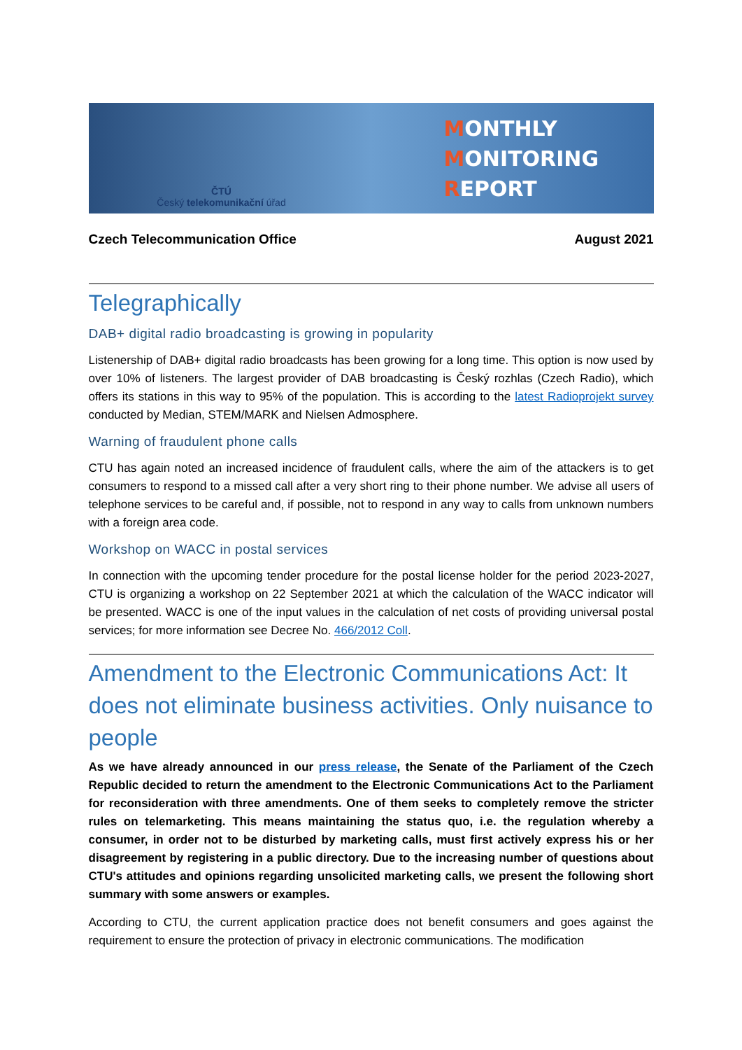ČTÚ
Český telekomunikační úřad
MONTHLY
MONITORING
REPORT
Czech Telecommunication Office August 2021
Telegraphically
DAB+ digital radio broadcasting is growing in popularity
Listenership of DAB+ digital radio broadcasts has been growing for a long time. This option is now used by over 10% of listeners. The largest provider of DAB broadcasting is Český rozhlas (Czech Radio), which offers its stations in this way to 95% of the population. This is according to the latest Radioprojekt survey conducted by Median, STEM/MARK and Nielsen Admosphere.
Warning of fraudulent phone calls
CTU has again noted an increased incidence of fraudulent calls, where the aim of the attackers is to get consumers to respond to a missed call after a very short ring to their phone number. We advise all users of telephone services to be careful and, if possible, not to respond in any way to calls from unknown numbers with a foreign area code.
Workshop on WACC in postal services
In connection with the upcoming tender procedure for the postal license holder for the period 2023-2027, CTU is organizing a workshop on 22 September 2021 at which the calculation of the WACC indicator will be presented. WACC is one of the input values in the calculation of net costs of providing universal postal services; for more information see Decree No. 466/2012 Coll.
Amendment to the Electronic Communications Act: It does not eliminate business activities. Only nuisance to people
As we have already announced in our press release, the Senate of the Parliament of the Czech Republic decided to return the amendment to the Electronic Communications Act to the Parliament for reconsideration with three amendments. One of them seeks to completely remove the stricter rules on telemarketing. This means maintaining the status quo, i.e. the regulation whereby a consumer, in order not to be disturbed by marketing calls, must first actively express his or her disagreement by registering in a public directory. Due to the increasing number of questions about CTU's attitudes and opinions regarding unsolicited marketing calls, we present the following short summary with some answers or examples.
According to CTU, the current application practice does not benefit consumers and goes against the requirement to ensure the protection of privacy in electronic communications. The modification